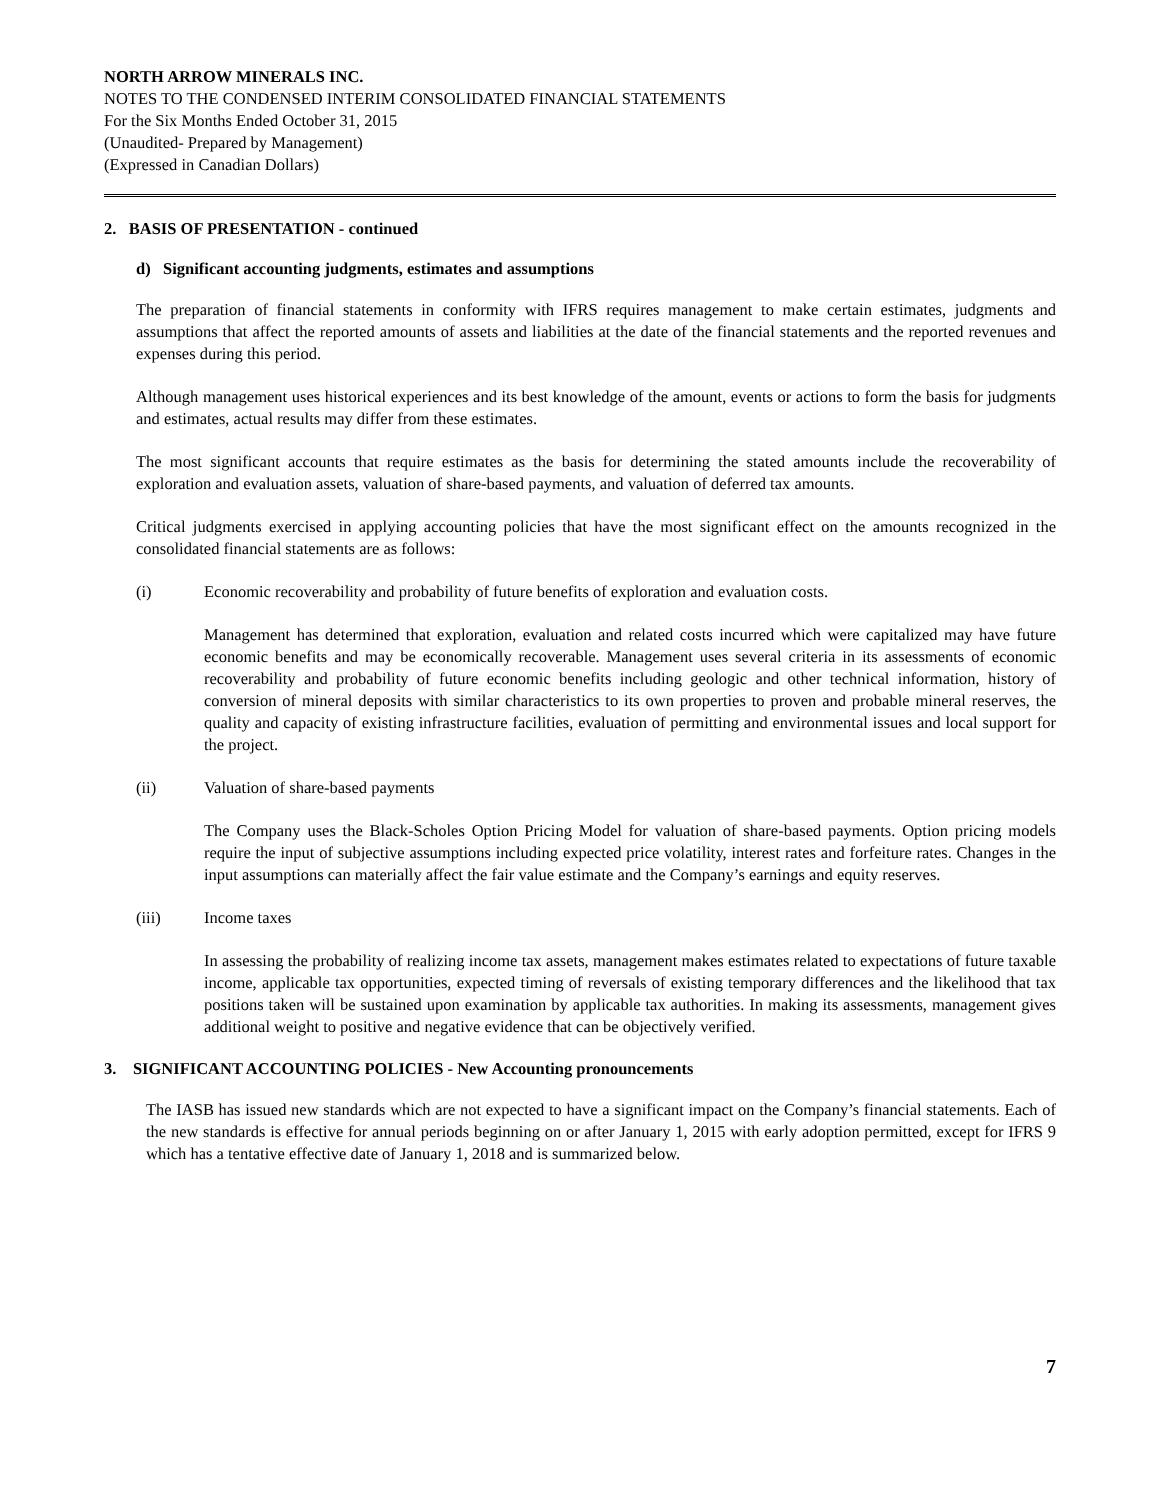NORTH ARROW MINERALS INC.
NOTES TO THE CONDENSED INTERIM CONSOLIDATED FINANCIAL STATEMENTS
For the Six Months Ended October 31, 2015
(Unaudited- Prepared by Management)
(Expressed in Canadian Dollars)
2. BASIS OF PRESENTATION - continued
d) Significant accounting judgments, estimates and assumptions
The preparation of financial statements in conformity with IFRS requires management to make certain estimates, judgments and assumptions that affect the reported amounts of assets and liabilities at the date of the financial statements and the reported revenues and expenses during this period.
Although management uses historical experiences and its best knowledge of the amount, events or actions to form the basis for judgments and estimates, actual results may differ from these estimates.
The most significant accounts that require estimates as the basis for determining the stated amounts include the recoverability of exploration and evaluation assets, valuation of share-based payments, and valuation of deferred tax amounts.
Critical judgments exercised in applying accounting policies that have the most significant effect on the amounts recognized in the consolidated financial statements are as follows:
(i) Economic recoverability and probability of future benefits of exploration and evaluation costs.
Management has determined that exploration, evaluation and related costs incurred which were capitalized may have future economic benefits and may be economically recoverable. Management uses several criteria in its assessments of economic recoverability and probability of future economic benefits including geologic and other technical information, history of conversion of mineral deposits with similar characteristics to its own properties to proven and probable mineral reserves, the quality and capacity of existing infrastructure facilities, evaluation of permitting and environmental issues and local support for the project.
(ii) Valuation of share-based payments
The Company uses the Black-Scholes Option Pricing Model for valuation of share-based payments. Option pricing models require the input of subjective assumptions including expected price volatility, interest rates and forfeiture rates. Changes in the input assumptions can materially affect the fair value estimate and the Company’s earnings and equity reserves.
(iii) Income taxes
In assessing the probability of realizing income tax assets, management makes estimates related to expectations of future taxable income, applicable tax opportunities, expected timing of reversals of existing temporary differences and the likelihood that tax positions taken will be sustained upon examination by applicable tax authorities. In making its assessments, management gives additional weight to positive and negative evidence that can be objectively verified.
3. SIGNIFICANT ACCOUNTING POLICIES - New Accounting pronouncements
The IASB has issued new standards which are not expected to have a significant impact on the Company’s financial statements. Each of the new standards is effective for annual periods beginning on or after January 1, 2015 with early adoption permitted, except for IFRS 9 which has a tentative effective date of January 1, 2018 and is summarized below.
7